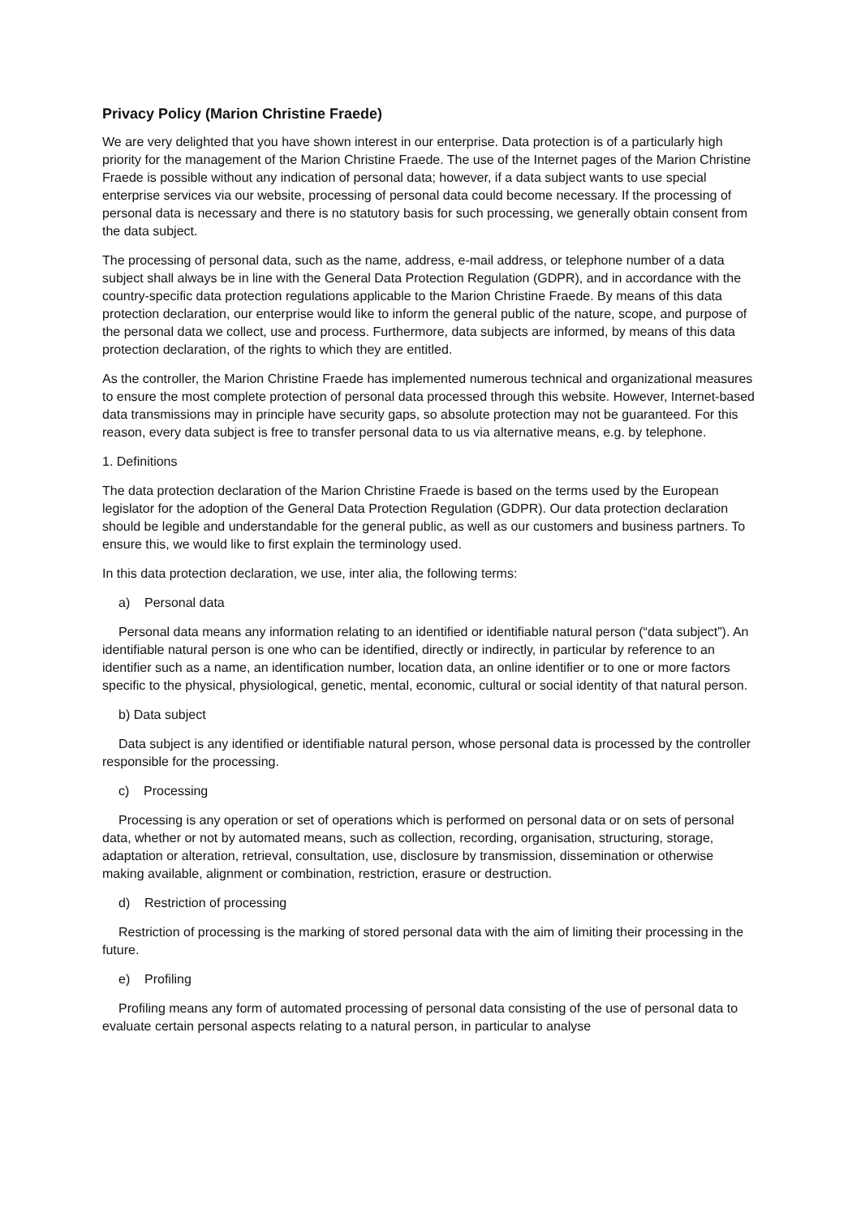Privacy Policy (Marion Christine Fraede)
We are very delighted that you have shown interest in our enterprise. Data protection is of a particularly high priority for the management of the Marion Christine Fraede. The use of the Internet pages of the Marion Christine Fraede is possible without any indication of personal data; however, if a data subject wants to use special enterprise services via our website, processing of personal data could become necessary. If the processing of personal data is necessary and there is no statutory basis for such processing, we generally obtain consent from the data subject.
The processing of personal data, such as the name, address, e-mail address, or telephone number of a data subject shall always be in line with the General Data Protection Regulation (GDPR), and in accordance with the country-specific data protection regulations applicable to the Marion Christine Fraede. By means of this data protection declaration, our enterprise would like to inform the general public of the nature, scope, and purpose of the personal data we collect, use and process. Furthermore, data subjects are informed, by means of this data protection declaration, of the rights to which they are entitled.
As the controller, the Marion Christine Fraede has implemented numerous technical and organizational measures to ensure the most complete protection of personal data processed through this website. However, Internet-based data transmissions may in principle have security gaps, so absolute protection may not be guaranteed. For this reason, every data subject is free to transfer personal data to us via alternative means, e.g. by telephone.
1. Definitions
The data protection declaration of the Marion Christine Fraede is based on the terms used by the European legislator for the adoption of the General Data Protection Regulation (GDPR). Our data protection declaration should be legible and understandable for the general public, as well as our customers and business partners. To ensure this, we would like to first explain the terminology used.
In this data protection declaration, we use, inter alia, the following terms:
a) Personal data
Personal data means any information relating to an identified or identifiable natural person (“data subject”). An identifiable natural person is one who can be identified, directly or indirectly, in particular by reference to an identifier such as a name, an identification number, location data, an online identifier or to one or more factors specific to the physical, physiological, genetic, mental, economic, cultural or social identity of that natural person.
b) Data subject
Data subject is any identified or identifiable natural person, whose personal data is processed by the controller responsible for the processing.
c) Processing
Processing is any operation or set of operations which is performed on personal data or on sets of personal data, whether or not by automated means, such as collection, recording, organisation, structuring, storage, adaptation or alteration, retrieval, consultation, use, disclosure by transmission, dissemination or otherwise making available, alignment or combination, restriction, erasure or destruction.
d) Restriction of processing
Restriction of processing is the marking of stored personal data with the aim of limiting their processing in the future.
e) Profiling
Profiling means any form of automated processing of personal data consisting of the use of personal data to evaluate certain personal aspects relating to a natural person, in particular to analyse